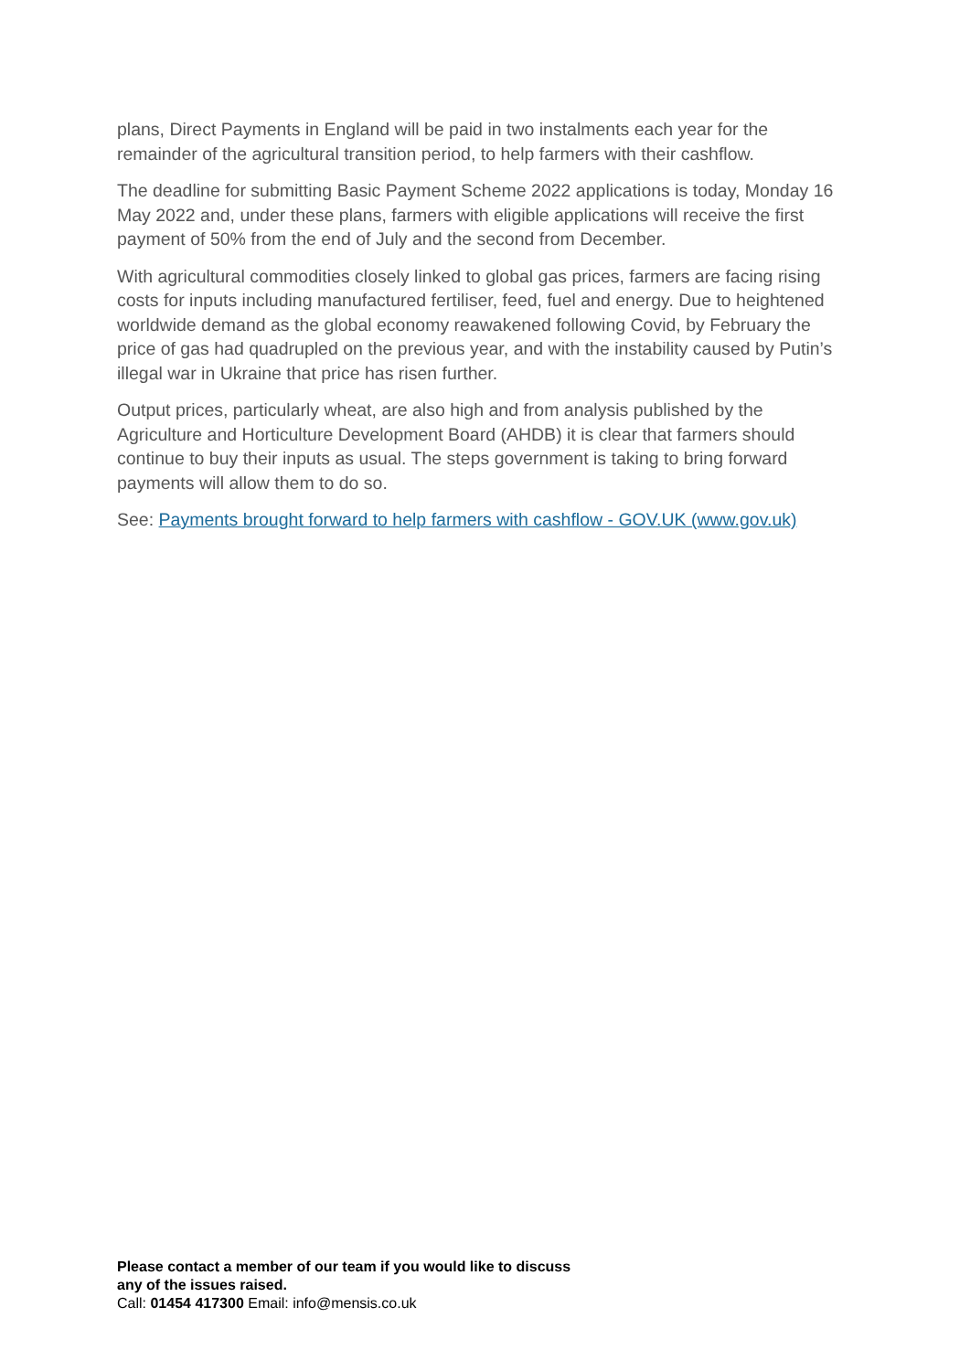plans, Direct Payments in England will be paid in two instalments each year for the remainder of the agricultural transition period, to help farmers with their cashflow.
The deadline for submitting Basic Payment Scheme 2022 applications is today, Monday 16 May 2022 and, under these plans, farmers with eligible applications will receive the first payment of 50% from the end of July and the second from December.
With agricultural commodities closely linked to global gas prices, farmers are facing rising costs for inputs including manufactured fertiliser, feed, fuel and energy. Due to heightened worldwide demand as the global economy reawakened following Covid, by February the price of gas had quadrupled on the previous year, and with the instability caused by Putin’s illegal war in Ukraine that price has risen further.
Output prices, particularly wheat, are also high and from analysis published by the Agriculture and Horticulture Development Board (AHDB) it is clear that farmers should continue to buy their inputs as usual. The steps government is taking to bring forward payments will allow them to do so.
See: Payments brought forward to help farmers with cashflow - GOV.UK (www.gov.uk)
Please contact a member of our team if you would like to discuss any of the issues raised.
Call: 01454 417300 Email: info@mensis.co.uk